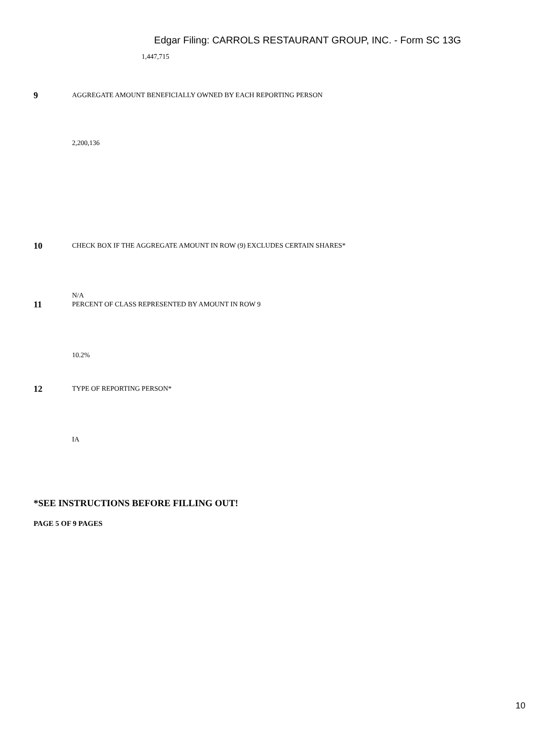Edgar Filing: CARROLS RESTAURANT GROUP, INC. - Form SC 13G
1,447,715
9
AGGREGATE AMOUNT BENEFICIALLY OWNED BY EACH REPORTING PERSON
2,200,136
10
CHECK BOX IF THE AGGREGATE AMOUNT IN ROW (9) EXCLUDES CERTAIN SHARES*
N/A
11
PERCENT OF CLASS REPRESENTED BY AMOUNT IN ROW 9
10.2%
12
TYPE OF REPORTING PERSON*
IA
*SEE INSTRUCTIONS BEFORE FILLING OUT!
PAGE 5 OF 9 PAGES
10